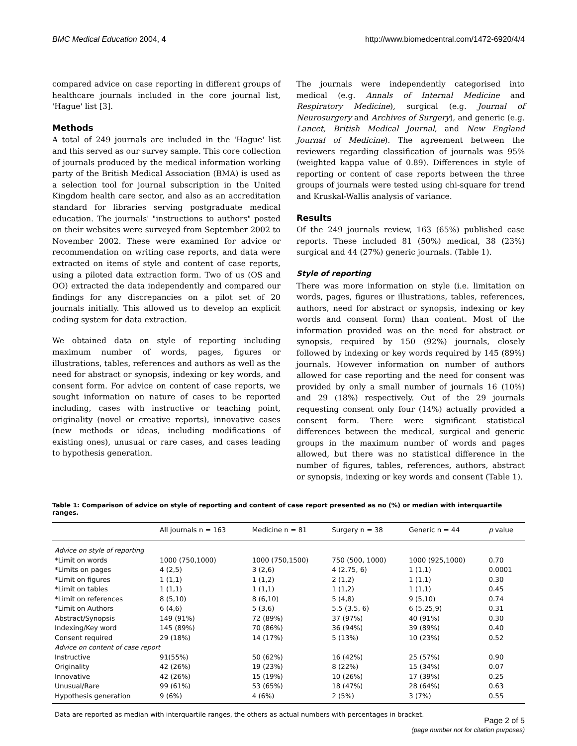BMC Medical Education 2004, 4 http://www.biomedcentral.com/1472-6920/4/4
compared advice on case reporting in different groups of healthcare journals included in the core journal list, 'Hague' list [3].
Methods
A total of 249 journals are included in the 'Hague' list and this served as our survey sample. This core collection of journals produced by the medical information working party of the British Medical Association (BMA) is used as a selection tool for journal subscription in the United Kingdom health care sector, and also as an accreditation standard for libraries serving postgraduate medical education. The journals' "instructions to authors" posted on their websites were surveyed from September 2002 to November 2002. These were examined for advice or recommendation on writing case reports, and data were extracted on items of style and content of case reports, using a piloted data extraction form. Two of us (OS and OO) extracted the data independently and compared our findings for any discrepancies on a pilot set of 20 journals initially. This allowed us to develop an explicit coding system for data extraction.
We obtained data on style of reporting including maximum number of words, pages, figures or illustrations, tables, references and authors as well as the need for abstract or synopsis, indexing or key words, and consent form. For advice on content of case reports, we sought information on nature of cases to be reported including, cases with instructive or teaching point, originality (novel or creative reports), innovative cases (new methods or ideas, including modifications of existing ones), unusual or rare cases, and cases leading to hypothesis generation.
The journals were independently categorised into medical (e.g. Annals of Internal Medicine and Respiratory Medicine), surgical (e.g. Journal of Neurosurgery and Archives of Surgery), and generic (e.g. Lancet, British Medical Journal, and New England Journal of Medicine). The agreement between the reviewers regarding classification of journals was 95% (weighted kappa value of 0.89). Differences in style of reporting or content of case reports between the three groups of journals were tested using chi-square for trend and Kruskal-Wallis analysis of variance.
Results
Of the 249 journals review, 163 (65%) published case reports. These included 81 (50%) medical, 38 (23%) surgical and 44 (27%) generic journals. (Table 1).
Style of reporting
There was more information on style (i.e. limitation on words, pages, figures or illustrations, tables, references, authors, need for abstract or synopsis, indexing or key words and consent form) than content. Most of the information provided was on the need for abstract or synopsis, required by 150 (92%) journals, closely followed by indexing or key words required by 145 (89%) journals. However information on number of authors allowed for case reporting and the need for consent was provided by only a small number of journals 16 (10%) and 29 (18%) respectively. Out of the 29 journals requesting consent only four (14%) actually provided a consent form. There were significant statistical differences between the medical, surgical and generic groups in the maximum number of words and pages allowed, but there was no statistical difference in the number of figures, tables, references, authors, abstract or synopsis, indexing or key words and consent (Table 1).
Table 1: Comparison of advice on style of reporting and content of case report presented as no (%) or median with interquartile ranges.
| | All journals n = 163 | Medicine n = 81 | Surgery n = 38 | Generic n = 44 | p value |
| --- | --- | --- | --- | --- | --- |
| Advice on style of reporting | | | | | |
| *Limit on words | 1000 (750,1000) | 1000 (750,1500) | 750 (500, 1000) | 1000 (925,1000) | 0.70 |
| *Limits on pages | 4 (2,5) | 3 (2,6) | 4 (2.75, 6) | 1 (1,1) | 0.0001 |
| *Limit on figures | 1 (1,1) | 1 (1,2) | 2 (1,2) | 1 (1,1) | 0.30 |
| *Limit on tables | 1 (1,1) | 1 (1,1) | 1 (1,2) | 1 (1,1) | 0.45 |
| *Limit on references | 8 (5,10) | 8 (6,10) | 5 (4,8) | 9 (5,10) | 0.74 |
| *Limit on Authors | 6 (4,6) | 5 (3,6) | 5.5 (3.5, 6) | 6 (5.25,9) | 0.31 |
| Abstract/Synopsis | 149 (91%) | 72 (89%) | 37 (97%) | 40 (91%) | 0.30 |
| Indexing/Key word | 145 (89%) | 70 (86%) | 36 (94%) | 39 (89%) | 0.40 |
| Consent required | 29 (18%) | 14 (17%) | 5 (13%) | 10 (23%) | 0.52 |
| Advice on content of case report | | | | | |
| Instructive | 91(55%) | 50 (62%) | 16 (42%) | 25 (57%) | 0.90 |
| Originality | 42 (26%) | 19 (23%) | 8 (22%) | 15 (34%) | 0.07 |
| Innovative | 42 (26%) | 15 (19%) | 10 (26%) | 17 (39%) | 0.25 |
| Unusual/Rare | 99 (61%) | 53 (65%) | 18 (47%) | 28 (64%) | 0.63 |
| Hypothesis generation | 9 (6%) | 4 (6%) | 2 (5%) | 3 (7%) | 0.55 |
Data are reported as median with interquartile ranges, the others as actual numbers with percentages in bracket.
Page 2 of 5
(page number not for citation purposes)